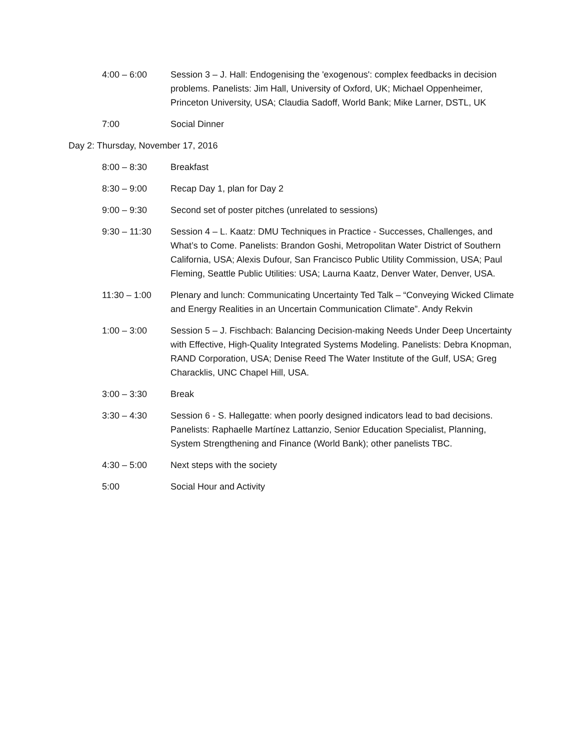4:00 – 6:00 Session 3 – J. Hall: Endogenising the 'exogenous': complex feedbacks in decision problems. Panelists: Jim Hall, University of Oxford, UK; Michael Oppenheimer, Princeton University, USA; Claudia Sadoff, World Bank; Mike Larner, DSTL, UK
7:00 Social Dinner
Day 2: Thursday, November 17, 2016
8:00 – 8:30 Breakfast
8:30 – 9:00 Recap Day 1, plan for Day 2
9:00 – 9:30 Second set of poster pitches (unrelated to sessions)
9:30 – 11:30 Session 4 – L. Kaatz: DMU Techniques in Practice - Successes, Challenges, and What’s to Come. Panelists: Brandon Goshi, Metropolitan Water District of Southern California, USA; Alexis Dufour, San Francisco Public Utility Commission, USA; Paul Fleming, Seattle Public Utilities: USA; Laurna Kaatz, Denver Water, Denver, USA.
11:30 – 1:00 Plenary and lunch: Communicating Uncertainty Ted Talk – “Conveying Wicked Climate and Energy Realities in an Uncertain Communication Climate”. Andy Rekvin
1:00 – 3:00 Session 5 – J. Fischbach: Balancing Decision-making Needs Under Deep Uncertainty with Effective, High-Quality Integrated Systems Modeling. Panelists: Debra Knopman, RAND Corporation, USA; Denise Reed The Water Institute of the Gulf, USA; Greg Characklis, UNC Chapel Hill, USA.
3:00 – 3:30 Break
3:30 – 4:30 Session 6 - S. Hallegatte: when poorly designed indicators lead to bad decisions. Panelists: Raphaelle Martínez Lattanzio, Senior Education Specialist, Planning, System Strengthening and Finance (World Bank); other panelists TBC.
4:30 – 5:00 Next steps with the society
5:00 Social Hour and Activity